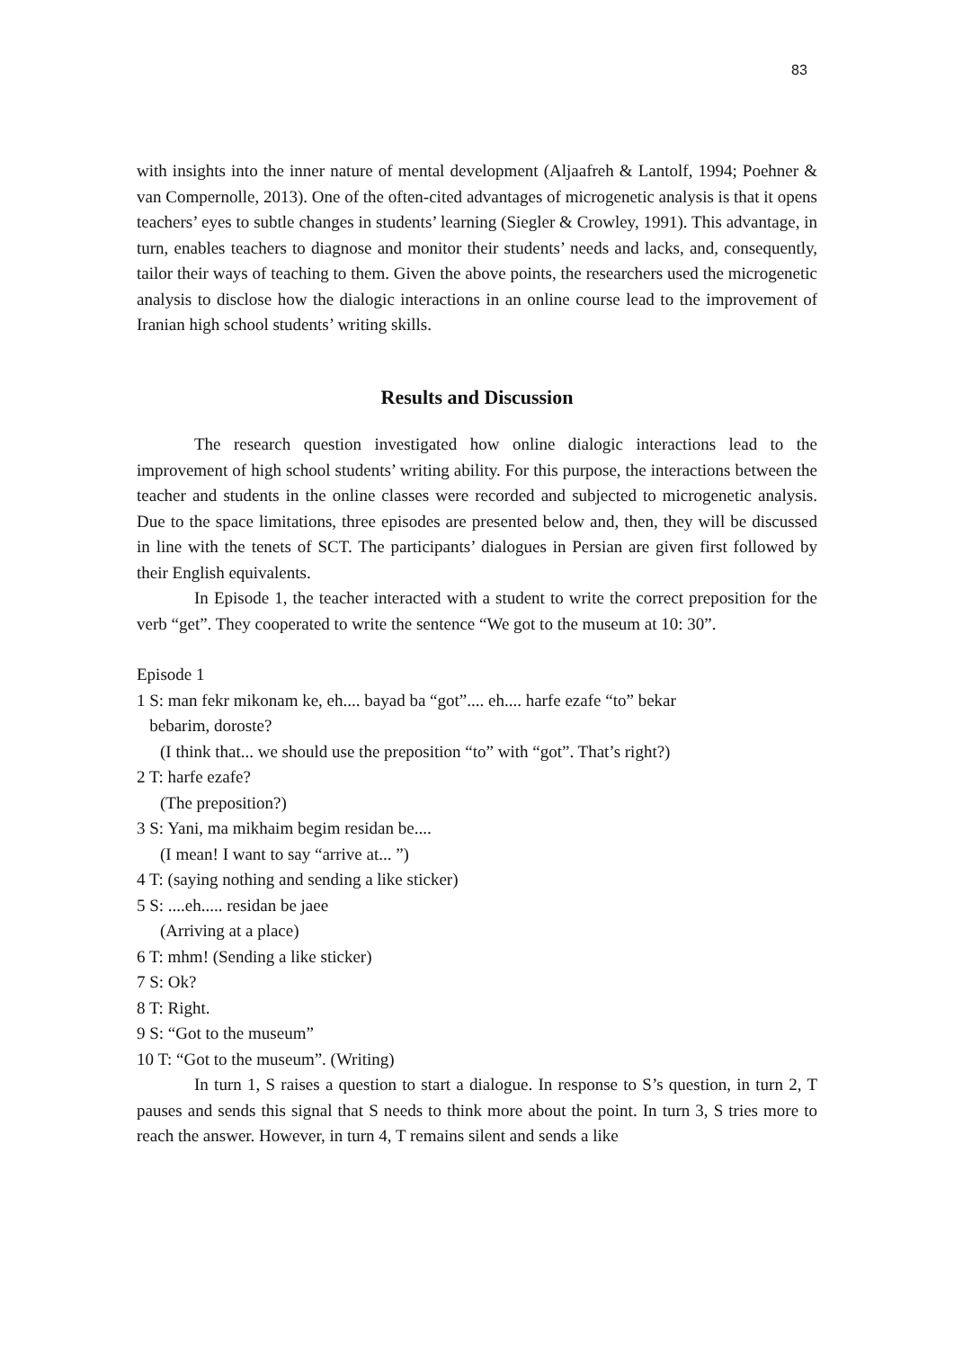83
with insights into the inner nature of mental development (Aljaafreh & Lantolf, 1994; Poehner & van Compernolle, 2013). One of the often-cited advantages of microgenetic analysis is that it opens teachers’ eyes to subtle changes in students’ learning (Siegler & Crowley, 1991). This advantage, in turn, enables teachers to diagnose and monitor their students’ needs and lacks, and, consequently, tailor their ways of teaching to them. Given the above points, the researchers used the microgenetic analysis to disclose how the dialogic interactions in an online course lead to the improvement of Iranian high school students’ writing skills.
Results and Discussion
The research question investigated how online dialogic interactions lead to the improvement of high school students’ writing ability. For this purpose, the interactions between the teacher and students in the online classes were recorded and subjected to microgenetic analysis. Due to the space limitations, three episodes are presented below and, then, they will be discussed in line with the tenets of SCT. The participants’ dialogues in Persian are given first followed by their English equivalents.
In Episode 1, the teacher interacted with a student to write the correct preposition for the verb “get”. They cooperated to write the sentence “We got to the museum at 10: 30”.
Episode 1
1 S: man fekr mikonam ke, eh.... bayad ba “got”.... eh.... harfe ezafe “to” bekar
bebarim, doroste?
(I think that... we should use the preposition “to” with “got”. That’s right?)
2 T: harfe ezafe?
(The preposition?)
3 S: Yani, ma mikhaim begim residan be....
(I mean! I want to say “arrive at... ”)
4 T: (saying nothing and sending a like sticker)
5 S: ....eh..... residan be jaee
(Arriving at a place)
6 T: mhm! (Sending a like sticker)
7 S: Ok?
8 T: Right.
9 S: “Got to the museum”
10 T: “Got to the museum”. (Writing)
In turn 1, S raises a question to start a dialogue. In response to S’s question, in turn 2, T pauses and sends this signal that S needs to think more about the point. In turn 3, S tries more to reach the answer. However, in turn 4, T remains silent and sends a like